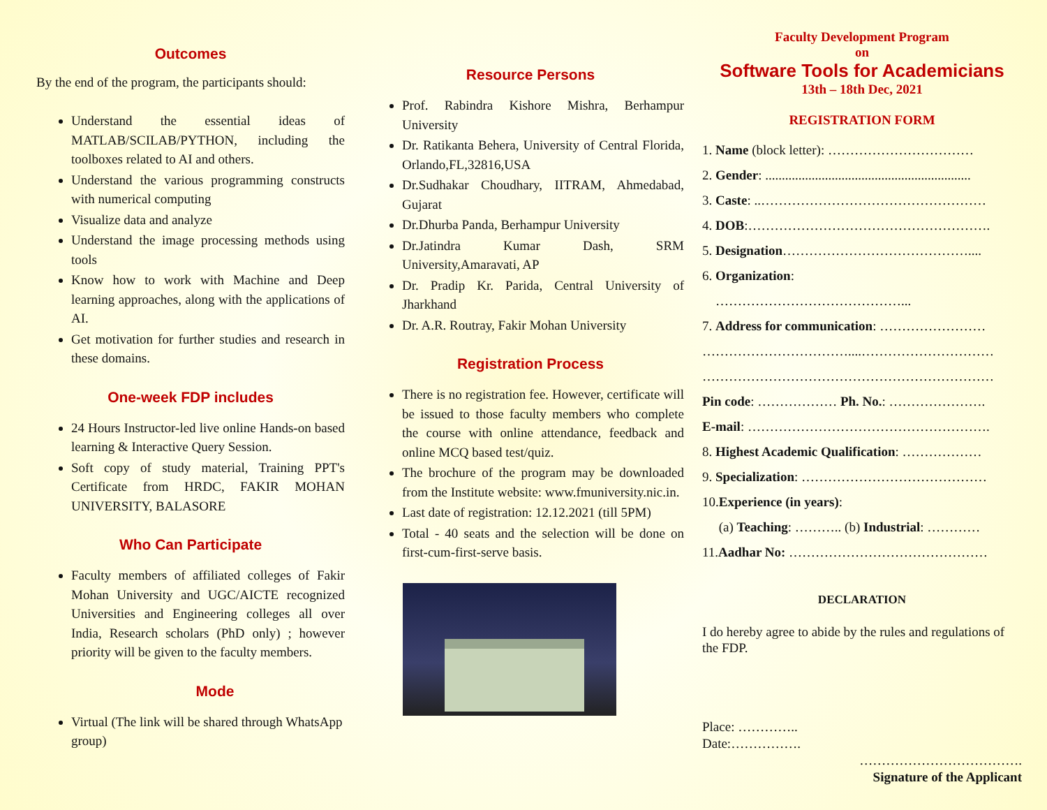Outcomes
By the end of the program, the participants should:
Understand the essential ideas of MATLAB/SCILAB/PYTHON, including the toolboxes related to AI and others.
Understand the various programming constructs with numerical computing
Visualize data and analyze
Understand the image processing methods using tools
Know how to work with Machine and Deep learning approaches, along with the applications of AI.
Get motivation for further studies and research in these domains.
One-week FDP includes
24 Hours Instructor-led live online Hands-on based learning & Interactive Query Session.
Soft copy of study material, Training PPT's Certificate from HRDC, FAKIR MOHAN UNIVERSITY, BALASORE
Who Can Participate
Faculty members of affiliated colleges of Fakir Mohan University and UGC/AICTE recognized Universities and Engineering colleges all over India, Research scholars (PhD only) ; however priority will be given to the faculty members.
Mode
Virtual (The link will be shared through WhatsApp group)
Resource Persons
Prof. Rabindra Kishore Mishra, Berhampur University
Dr. Ratikanta Behera, University of Central Florida, Orlando,FL,32816,USA
Dr.Sudhakar Choudhary, IITRAM, Ahmedabad, Gujarat
Dr.Dhurba Panda, Berhampur University
Dr.Jatindra Kumar Dash, SRM University,Amaravati, AP
Dr. Pradip Kr. Parida, Central University of Jharkhand
Dr. A.R. Routray, Fakir Mohan University
Registration Process
There is no registration fee. However, certificate will be issued to those faculty members who complete the course with online attendance, feedback and online MCQ based test/quiz.
The brochure of the program may be downloaded from the Institute website: www.fmuniversity.nic.in.
Last date of registration: 12.12.2021 (till 5PM)
Total - 40 seats and the selection will be done on first-cum-first-serve basis.
Faculty Development Program
on
Software Tools for Academicians
13th – 18th Dec, 2021
REGISTRATION FORM
1. Name (block letter): ……………………………
2. Gender: ..............................................................
3. Caste: ..……………………………………………
4. DOB:……………………………………………….
5. Designation……………………………………....
6. Organization:
……………………………………...
7. Address for communication: ……………………
……………………………....…………………………
…………………………………………………………
Pin code: ……………… Ph. No.: ………………….
E-mail: ……………………………………………….
8. Highest Academic Qualification: ………………
9. Specialization: ……………………………………
10.Experience (in years):
(a) Teaching: ……….. (b) Industrial: …………
11.Aadhar No: ………………………………………
DECLARATION
I do hereby agree to abide by the rules and regulations of the FDP.
Place: …………..
Date:…………….
……………………………….
Signature of the Applicant